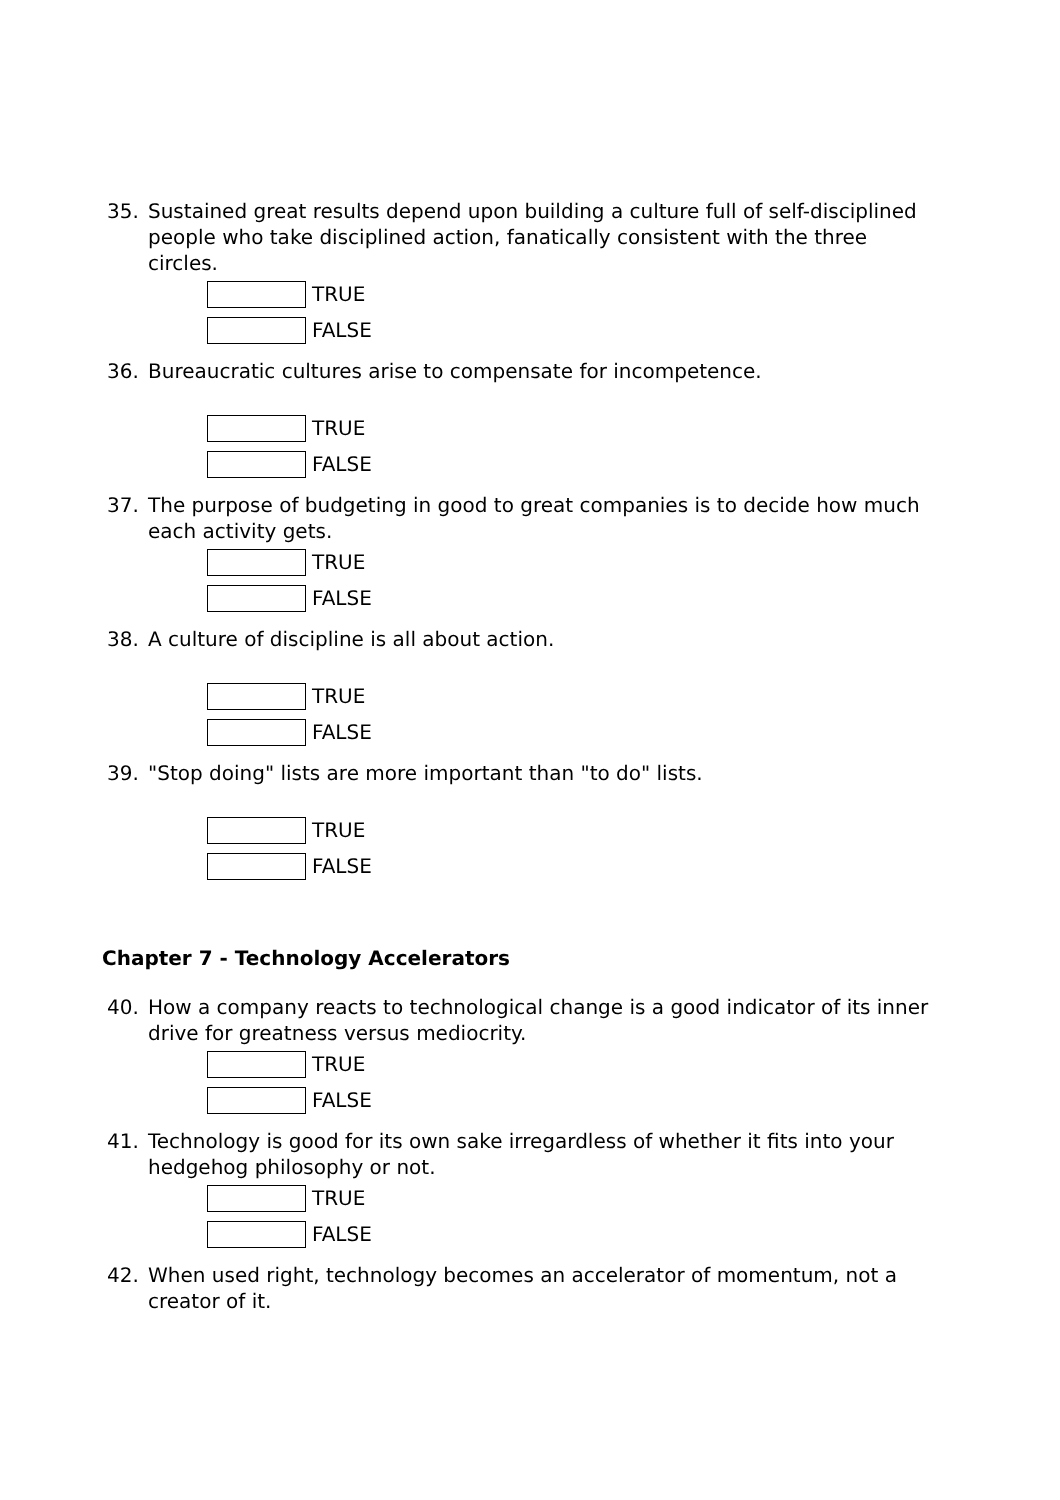35. Sustained great results depend upon building a culture full of self-disciplined people who take disciplined action, fanatically consistent with the three circles.
TRUE
FALSE
36. Bureaucratic cultures arise to compensate for incompetence.
TRUE
FALSE
37. The purpose of budgeting in good to great companies is to decide how much each activity gets.
TRUE
FALSE
38. A culture of discipline is all about action.
TRUE
FALSE
39. "Stop doing" lists are more important than "to do" lists.
TRUE
FALSE
Chapter 7 - Technology Accelerators
40. How a company reacts to technological change is a good indicator of its inner drive for greatness versus mediocrity.
TRUE
FALSE
41. Technology is good for its own sake irregardless of whether it fits into your hedgehog philosophy or not.
TRUE
FALSE
42. When used right, technology becomes an accelerator of momentum, not a creator of it.